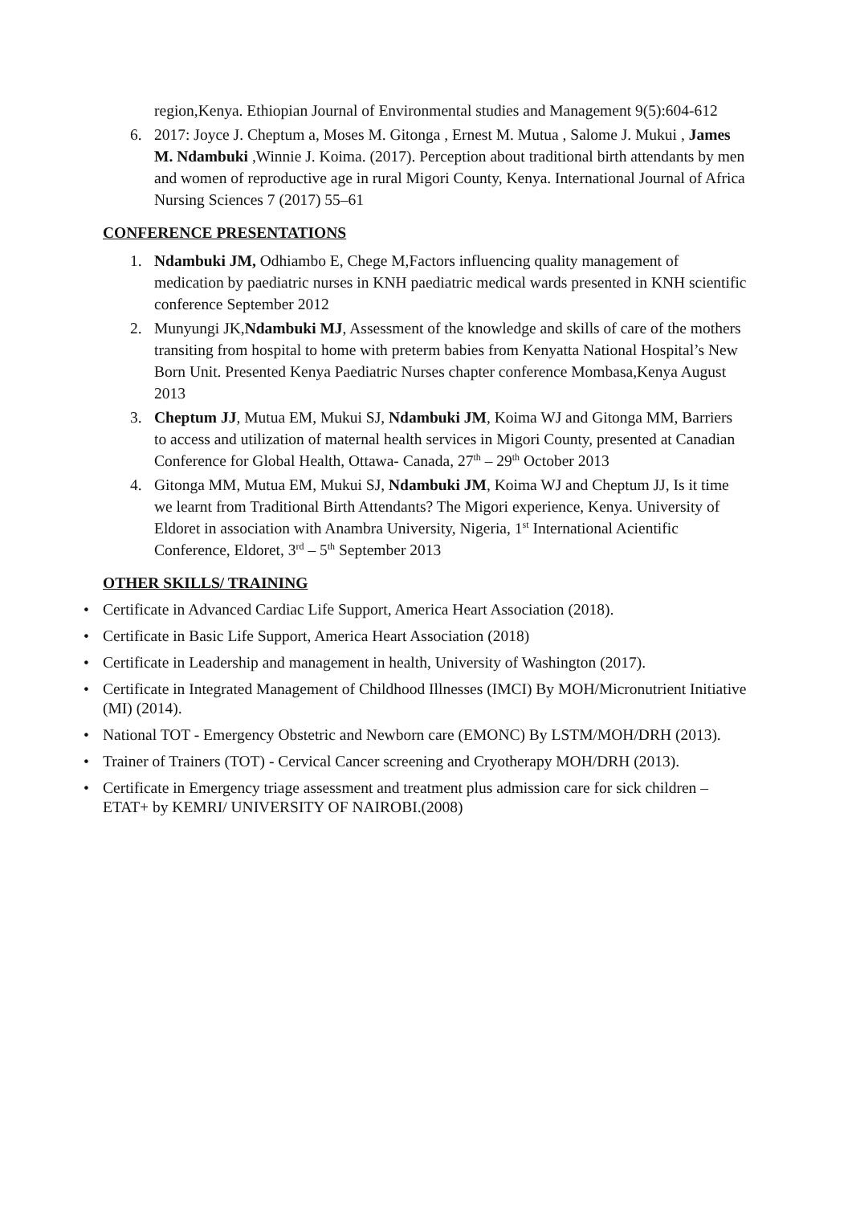region,Kenya. Ethiopian Journal of Environmental studies and Management 9(5):604-612
6. 2017: Joyce J. Cheptum a, Moses M. Gitonga , Ernest M. Mutua , Salome J. Mukui , James M. Ndambuki ,Winnie J. Koima. (2017). Perception about traditional birth attendants by men and women of reproductive age in rural Migori County, Kenya. International Journal of Africa Nursing Sciences 7 (2017) 55–61
CONFERENCE PRESENTATIONS
1. Ndambuki JM, Odhiambo E, Chege M,Factors influencing quality management of medication by paediatric nurses in KNH paediatric medical wards presented in KNH scientific conference September 2012
2. Munyungi JK,Ndambuki MJ, Assessment of the knowledge and skills of care of the mothers transiting from hospital to home with preterm babies from Kenyatta National Hospital’s New Born Unit. Presented Kenya Paediatric Nurses chapter conference Mombasa,Kenya August 2013
3. Cheptum JJ, Mutua EM, Mukui SJ, Ndambuki JM, Koima WJ and Gitonga MM, Barriers to access and utilization of maternal health services in Migori County, presented at Canadian Conference for Global Health, Ottawa- Canada, 27<sup>th</sup> – 29<sup>th</sup> October 2013
4. Gitonga MM, Mutua EM, Mukui SJ, Ndambuki JM, Koima WJ and Cheptum JJ, Is it time we learnt from Traditional Birth Attendants? The Migori experience, Kenya. University of Eldoret in association with Anambra University, Nigeria, 1<sup>st</sup> International Acientific Conference, Eldoret, 3<sup>rd</sup> – 5<sup>th</sup> September 2013
OTHER SKILLS/ TRAINING
• Certificate in Advanced Cardiac Life Support, America Heart Association (2018).
• Certificate in Basic Life Support, America Heart Association (2018)
• Certificate in Leadership and management in health, University of Washington (2017).
• Certificate in Integrated Management of Childhood Illnesses (IMCI) By MOH/Micronutrient Initiative (MI) (2014).
• National TOT - Emergency Obstetric and Newborn care (EMONC) By LSTM/MOH/DRH (2013).
• Trainer of Trainers (TOT) - Cervical Cancer screening and Cryotherapy MOH/DRH (2013).
• Certificate in Emergency triage assessment and treatment plus admission care for sick children – ETAT+ by KEMRI/ UNIVERSITY OF NAIROBI.(2008)